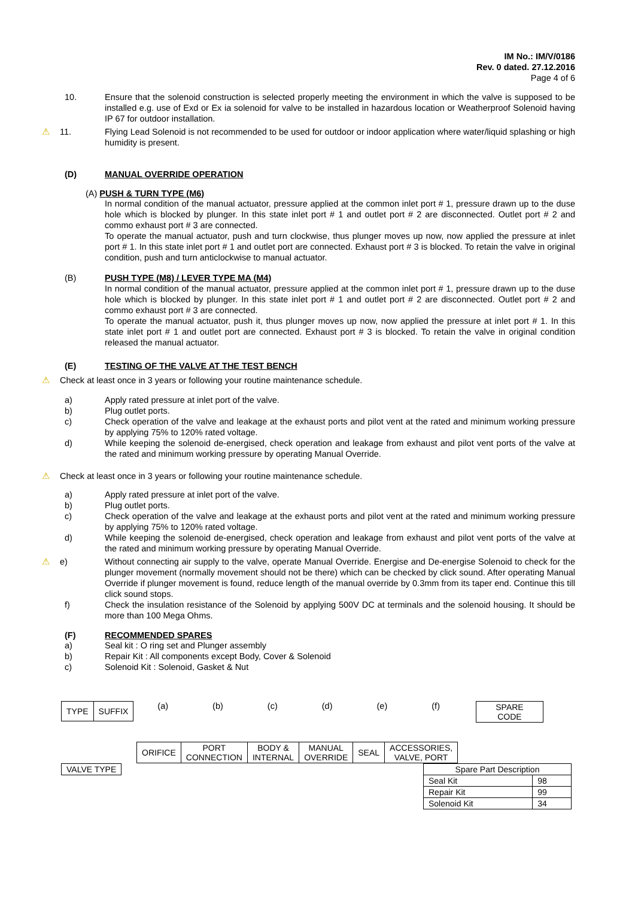IM No.: IM/V/0186
Rev. 0 dated. 27.12.2016
Page 4 of 6
10. Ensure that the solenoid construction is selected properly meeting the environment in which the valve is supposed to be installed e.g. use of Exd or Ex ia solenoid for valve to be installed in hazardous location or Weatherproof Solenoid having IP 67 for outdoor installation.
⚠ 11. Flying Lead Solenoid is not recommended to be used for outdoor or indoor application where water/liquid splashing or high humidity is present.
(D) MANUAL OVERRIDE OPERATION
(A) PUSH & TURN TYPE (M6)
In normal condition of the manual actuator, pressure applied at the common inlet port # 1, pressure drawn up to the duse hole which is blocked by plunger. In this state inlet port # 1 and outlet port # 2 are disconnected. Outlet port # 2 and commo exhaust port # 3 are connected.
To operate the manual actuator, push and turn clockwise, thus plunger moves up now, now applied the pressure at inlet port # 1. In this state inlet port # 1 and outlet port are connected. Exhaust port # 3 is blocked. To retain the valve in original condition, push and turn anticlockwise to manual actuator.
(B) PUSH TYPE (M8) / LEVER TYPE MA (M4)
In normal condition of the manual actuator, pressure applied at the common inlet port # 1, pressure drawn up to the duse hole which is blocked by plunger. In this state inlet port # 1 and outlet port # 2 are disconnected. Outlet port # 2 and commo exhaust port # 3 are connected.
To operate the manual actuator, push it, thus plunger moves up now, now applied the pressure at inlet port # 1. In this state inlet port # 1 and outlet port are connected. Exhaust port # 3 is blocked. To retain the valve in original condition released the manual actuator.
(E) TESTING OF THE VALVE AT THE TEST BENCH
⚠ Check at least once in 3 years or following your routine maintenance schedule.
a) Apply rated pressure at inlet port of the valve.
b) Plug outlet ports.
c) Check operation of the valve and leakage at the exhaust ports and pilot vent at the rated and minimum working pressure by applying 75% to 120% rated voltage.
d) While keeping the solenoid de-energised, check operation and leakage from exhaust and pilot vent ports of the valve at the rated and minimum working pressure by operating Manual Override.
⚠ Check at least once in 3 years or following your routine maintenance schedule.
a) Apply rated pressure at inlet port of the valve.
b) Plug outlet ports.
c) Check operation of the valve and leakage at the exhaust ports and pilot vent at the rated and minimum working pressure by applying 75% to 120% rated voltage.
d) While keeping the solenoid de-energised, check operation and leakage from exhaust and pilot vent ports of the valve at the rated and minimum working pressure by operating Manual Override.
⚠ e) Without connecting air supply to the valve, operate Manual Override. Energise and De-energise Solenoid to check for the plunger movement (normally movement should not be there) which can be checked by click sound. After operating Manual Override if plunger movement is found, reduce length of the manual override by 0.3mm from its taper end. Continue this till click sound stops.
f) Check the insulation resistance of the Solenoid by applying 500V DC at terminals and the solenoid housing. It should be more than 100 Mega Ohms.
(F) RECOMMENDED SPARES
a) Seal kit : O ring set and Plunger assembly
b) Repair Kit : All components except Body, Cover & Solenoid
c) Solenoid Kit : Solenoid, Gasket & Nut
| TYPE | SUFFIX |
(a) (b) (c) (d) (e) (f)
| SPARE CODE |
| ORIFICE | PORT CONNECTION | BODY & INTERNAL | MANUAL OVERRIDE | SEAL | ACCESSORIES, VALVE, PORT |
| VALVE TYPE |
| Spare Part Description | |
| Seal Kit | 98 |
| Repair Kit | 99 |
| Solenoid Kit | 34 |